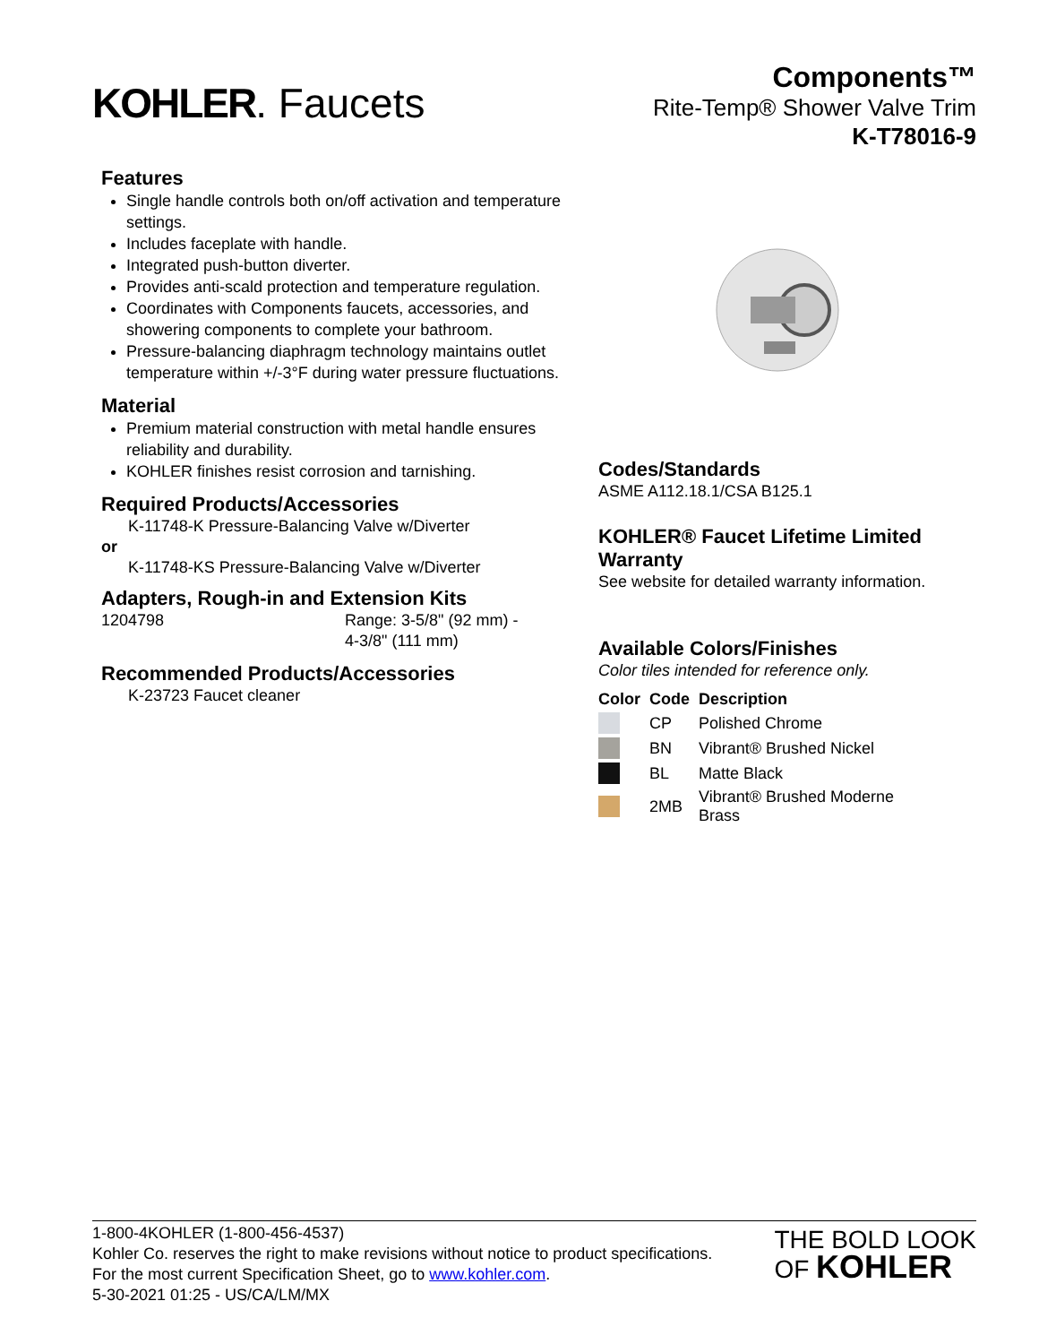KOHLER. Faucets
Components™
Rite-Temp® Shower Valve Trim
K-T78016-9
Features
Single handle controls both on/off activation and temperature settings.
Includes faceplate with handle.
Integrated push-button diverter.
Provides anti-scald protection and temperature regulation.
Coordinates with Components faucets, accessories, and showering components to complete your bathroom.
Pressure-balancing diaphragm technology maintains outlet temperature within +/-3°F during water pressure fluctuations.
Material
Premium material construction with metal handle ensures reliability and durability.
KOHLER finishes resist corrosion and tarnishing.
Required Products/Accessories
K-11748-K Pressure-Balancing Valve w/Diverter
or
K-11748-KS Pressure-Balancing Valve w/Diverter
Adapters, Rough-in and Extension Kits
1204798 Range: 3-5/8" (92 mm) -
4-3/8" (111 mm)
Recommended Products/Accessories
K-23723 Faucet cleaner
Codes/Standards
ASME A112.18.1/CSA B125.1
KOHLER® Faucet Lifetime Limited Warranty
See website for detailed warranty information.
Available Colors/Finishes
Color tiles intended for reference only.
| Color | Code | Description |
| --- | --- | --- |
| | CP | Polished Chrome |
| | BN | Vibrant® Brushed Nickel |
| | BL | Matte Black |
| | 2MB | Vibrant® Brushed Moderne Brass |
1-800-4KOHLER (1-800-456-4537)
Kohler Co. reserves the right to make revisions without notice to product specifications.
For the most current Specification Sheet, go to www.kohler.com.
5-30-2021 01:25 - US/CA/LM/MX
THE BOLD LOOK
OF KOHLER